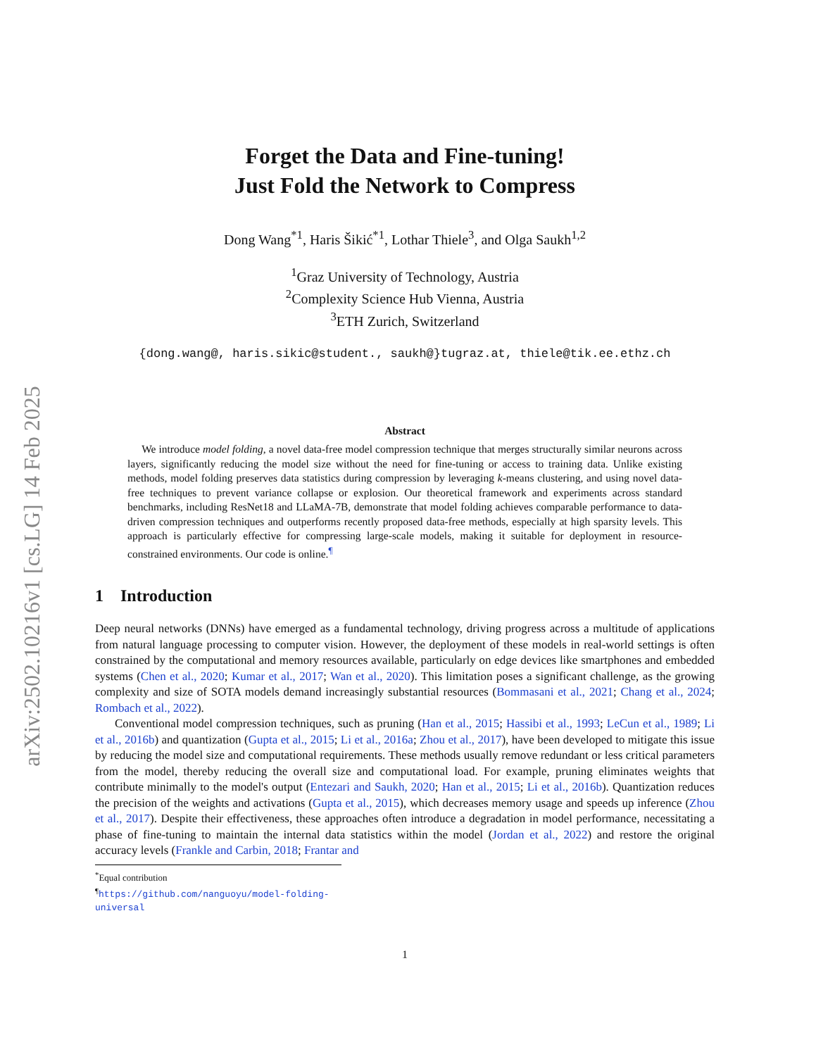arXiv:2502.10216v1 [cs.LG] 14 Feb 2025
Forget the Data and Fine-tuning!
Just Fold the Network to Compress
Dong Wang<sup>*1</sup>, Haris Šikić<sup>*1</sup>, Lothar Thiele<sup>3</sup>, and Olga Saukh<sup>1,2</sup>
<sup>1</sup> Graz University of Technology, Austria
<sup>2</sup> Complexity Science Hub Vienna, Austria
<sup>3</sup> ETH Zurich, Switzerland
{dong.wang@, haris.sikic@student., saukh@}tugraz.at, thiele@tik.ee.ethz.ch
Abstract
We introduce model folding, a novel data-free model compression technique that merges structurally similar neurons across layers, significantly reducing the model size without the need for fine-tuning or access to training data. Unlike existing methods, model folding preserves data statistics during compression by leveraging k-means clustering, and using novel data-free techniques to prevent variance collapse or explosion. Our theoretical framework and experiments across standard benchmarks, including ResNet18 and LLaMA-7B, demonstrate that model folding achieves comparable performance to data-driven compression techniques and outperforms recently proposed data-free methods, especially at high sparsity levels. This approach is particularly effective for compressing large-scale models, making it suitable for deployment in resource-constrained environments. Our code is online.<sup>¶</sup>
1 Introduction
Deep neural networks (DNNs) have emerged as a fundamental technology, driving progress across a multitude of applications from natural language processing to computer vision. However, the deployment of these models in real-world settings is often constrained by the computational and memory resources available, particularly on edge devices like smartphones and embedded systems (Chen et al., 2020; Kumar et al., 2017; Wan et al., 2020). This limitation poses a significant challenge, as the growing complexity and size of SOTA models demand increasingly substantial resources (Bommasani et al., 2021; Chang et al., 2024; Rombach et al., 2022).
Conventional model compression techniques, such as pruning (Han et al., 2015; Hassibi et al., 1993; LeCun et al., 1989; Li et al., 2016b) and quantization (Gupta et al., 2015; Li et al., 2016a; Zhou et al., 2017), have been developed to mitigate this issue by reducing the model size and computational requirements. These methods usually remove redundant or less critical parameters from the model, thereby reducing the overall size and computational load. For example, pruning eliminates weights that contribute minimally to the model's output (Entezari and Saukh, 2020; Han et al., 2015; Li et al., 2016b). Quantization reduces the precision of the weights and activations (Gupta et al., 2015), which decreases memory usage and speeds up inference (Zhou et al., 2017). Despite their effectiveness, these approaches often introduce a degradation in model performance, necessitating a phase of fine-tuning to maintain the internal data statistics within the model (Jordan et al., 2022) and restore the original accuracy levels (Frankle and Carbin, 2018; Frantar and
<sup>*</sup> Equal contribution
<sup>¶</sup> https://github.com/nanguoyu/model-folding-universal
1